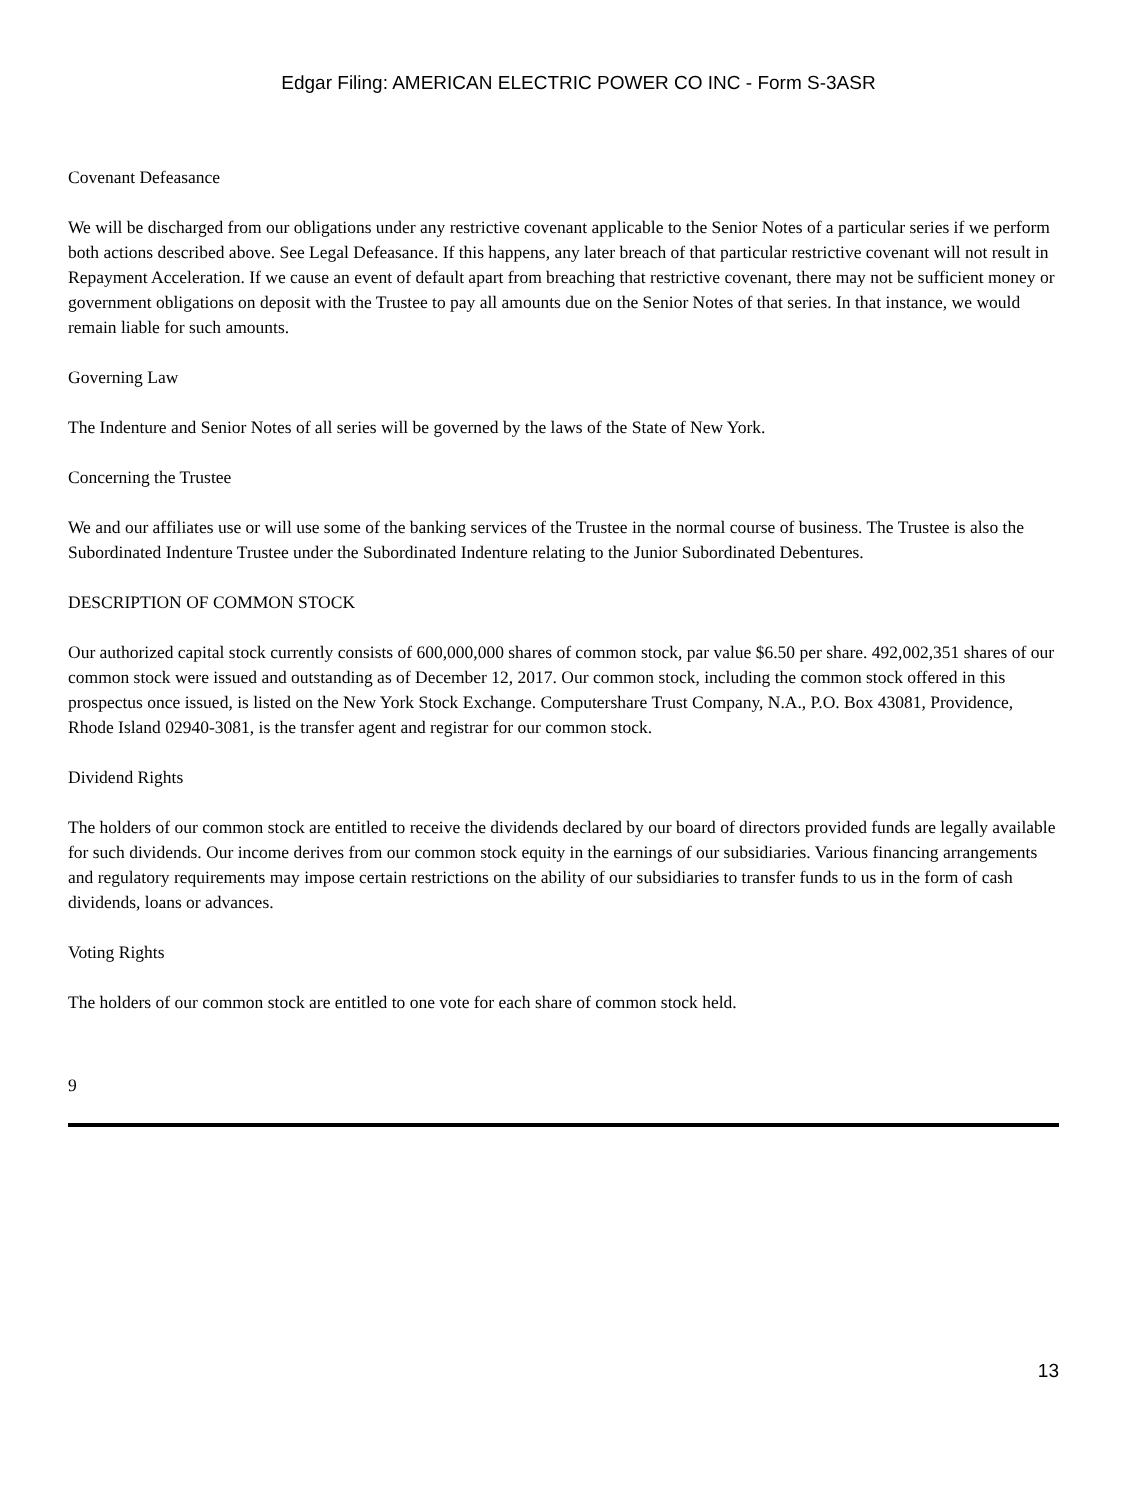Edgar Filing: AMERICAN ELECTRIC POWER CO INC - Form S-3ASR
Covenant Defeasance
We will be discharged from our obligations under any restrictive covenant applicable to the Senior Notes of a particular series if we perform both actions described above. See Legal Defeasance. If this happens, any later breach of that particular restrictive covenant will not result in Repayment Acceleration. If we cause an event of default apart from breaching that restrictive covenant, there may not be sufficient money or government obligations on deposit with the Trustee to pay all amounts due on the Senior Notes of that series. In that instance, we would remain liable for such amounts.
Governing Law
The Indenture and Senior Notes of all series will be governed by the laws of the State of New York.
Concerning the Trustee
We and our affiliates use or will use some of the banking services of the Trustee in the normal course of business. The Trustee is also the Subordinated Indenture Trustee under the Subordinated Indenture relating to the Junior Subordinated Debentures.
DESCRIPTION OF COMMON STOCK
Our authorized capital stock currently consists of 600,000,000 shares of common stock, par value $6.50 per share. 492,002,351 shares of our common stock were issued and outstanding as of December 12, 2017. Our common stock, including the common stock offered in this prospectus once issued, is listed on the New York Stock Exchange. Computershare Trust Company, N.A., P.O. Box 43081, Providence, Rhode Island 02940-3081, is the transfer agent and registrar for our common stock.
Dividend Rights
The holders of our common stock are entitled to receive the dividends declared by our board of directors provided funds are legally available for such dividends. Our income derives from our common stock equity in the earnings of our subsidiaries. Various financing arrangements and regulatory requirements may impose certain restrictions on the ability of our subsidiaries to transfer funds to us in the form of cash dividends, loans or advances.
Voting Rights
The holders of our common stock are entitled to one vote for each share of common stock held.
9
13